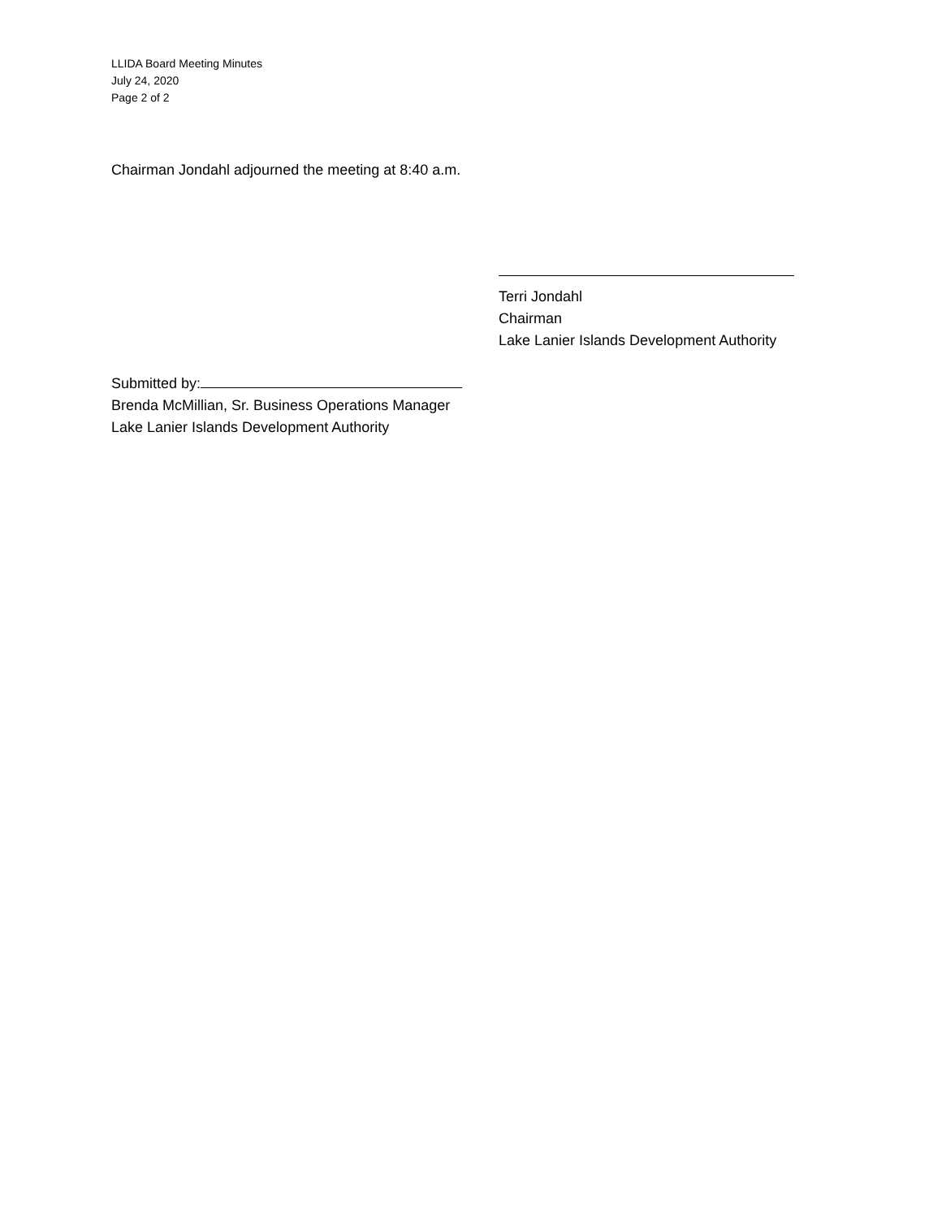LLIDA Board Meeting Minutes
July 24, 2020
Page 2 of 2
Chairman Jondahl adjourned the meeting at 8:40 a.m.
Terri Jondahl
Chairman
Lake Lanier Islands Development Authority
Submitted by:
Brenda McMillian, Sr. Business Operations Manager
Lake Lanier Islands Development Authority